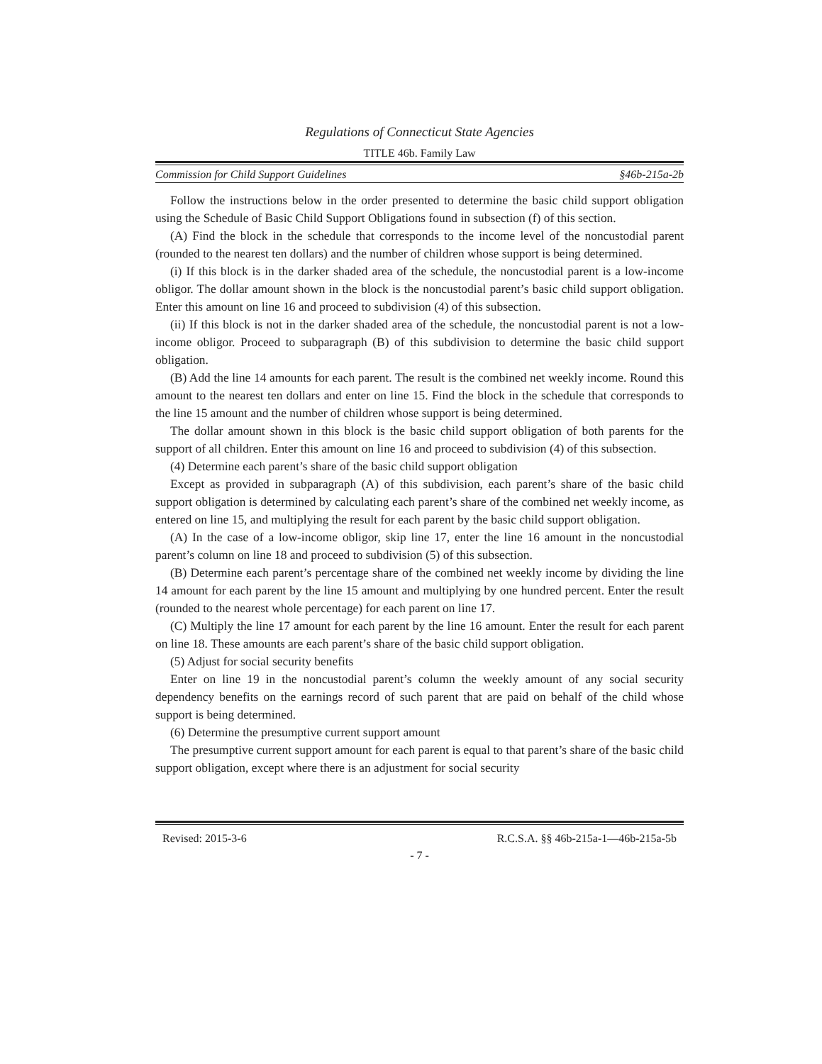Regulations of Connecticut State Agencies
TITLE 46b. Family Law
Commission for Child Support Guidelines §46b-215a-2b
Follow the instructions below in the order presented to determine the basic child support obligation using the Schedule of Basic Child Support Obligations found in subsection (f) of this section.
(A) Find the block in the schedule that corresponds to the income level of the noncustodial parent (rounded to the nearest ten dollars) and the number of children whose support is being determined.
(i) If this block is in the darker shaded area of the schedule, the noncustodial parent is a low-income obligor. The dollar amount shown in the block is the noncustodial parent’s basic child support obligation. Enter this amount on line 16 and proceed to subdivision (4) of this subsection.
(ii) If this block is not in the darker shaded area of the schedule, the noncustodial parent is not a low-income obligor. Proceed to subparagraph (B) of this subdivision to determine the basic child support obligation.
(B) Add the line 14 amounts for each parent. The result is the combined net weekly income. Round this amount to the nearest ten dollars and enter on line 15. Find the block in the schedule that corresponds to the line 15 amount and the number of children whose support is being determined.
The dollar amount shown in this block is the basic child support obligation of both parents for the support of all children. Enter this amount on line 16 and proceed to subdivision (4) of this subsection.
(4) Determine each parent’s share of the basic child support obligation
Except as provided in subparagraph (A) of this subdivision, each parent’s share of the basic child support obligation is determined by calculating each parent’s share of the combined net weekly income, as entered on line 15, and multiplying the result for each parent by the basic child support obligation.
(A) In the case of a low-income obligor, skip line 17, enter the line 16 amount in the noncustodial parent’s column on line 18 and proceed to subdivision (5) of this subsection.
(B) Determine each parent’s percentage share of the combined net weekly income by dividing the line 14 amount for each parent by the line 15 amount and multiplying by one hundred percent. Enter the result (rounded to the nearest whole percentage) for each parent on line 17.
(C) Multiply the line 17 amount for each parent by the line 16 amount. Enter the result for each parent on line 18. These amounts are each parent’s share of the basic child support obligation.
(5) Adjust for social security benefits
Enter on line 19 in the noncustodial parent’s column the weekly amount of any social security dependency benefits on the earnings record of such parent that are paid on behalf of the child whose support is being determined.
(6) Determine the presumptive current support amount
The presumptive current support amount for each parent is equal to that parent’s share of the basic child support obligation, except where there is an adjustment for social security
Revised: 2015-3-6 R.C.S.A. §§ 46b-215a-1—46b-215a-5b
- 7 -